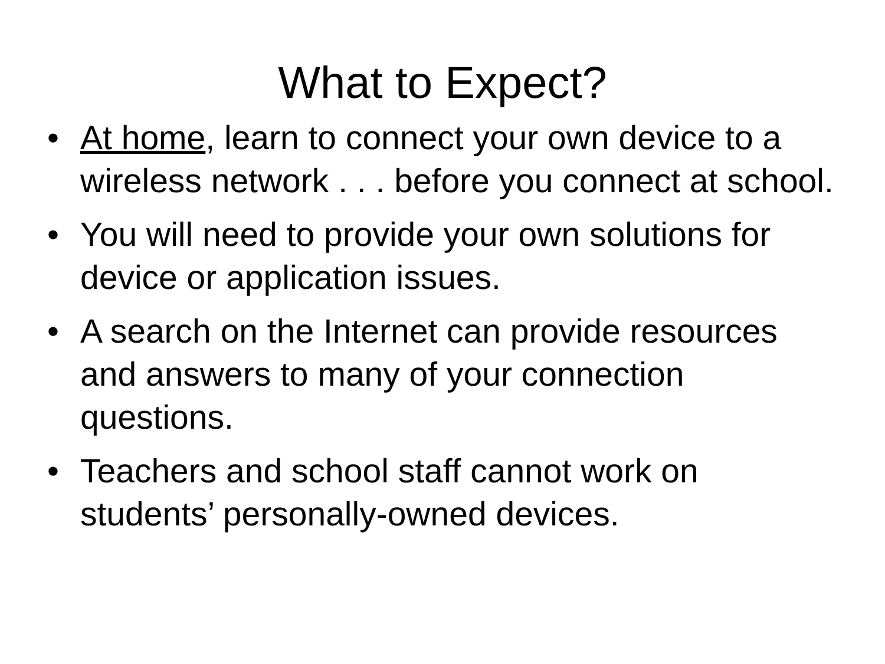What to Expect?
• At home, learn to connect your own device to a wireless network . . . before you connect at school.
• You will need to provide your own solutions for device or application issues.
• A search on the Internet can provide resources and answers to many of your connection questions.
• Teachers and school staff cannot work on students’ personally-owned devices.